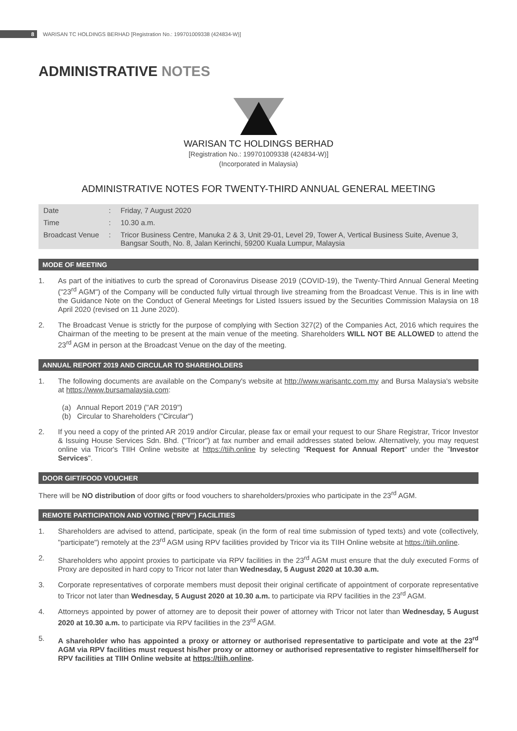8 WARISAN TC HOLDINGS BERHAD [Registration No.: 199701009338 (424834-W)]
ADMINISTRATIVE NOTES
WARISAN TC HOLDINGS BERHAD
[Registration No.: 199701009338 (424834-W)]
(Incorporated in Malaysia)
ADMINISTRATIVE NOTES FOR TWENTY-THIRD ANNUAL GENERAL MEETING
| Date | : | Friday, 7 August 2020 |
| Time | : | 10.30 a.m. |
| Broadcast Venue | : | Tricor Business Centre, Manuka 2 & 3, Unit 29-01, Level 29, Tower A, Vertical Business Suite, Avenue 3, Bangsar South, No. 8, Jalan Kerinchi, 59200 Kuala Lumpur, Malaysia |
MODE OF MEETING
1. As part of the initiatives to curb the spread of Coronavirus Disease 2019 (COVID-19), the Twenty-Third Annual General Meeting ("23<sup>rd</sup> AGM") of the Company will be conducted fully virtual through live streaming from the Broadcast Venue. This is in line with the Guidance Note on the Conduct of General Meetings for Listed Issuers issued by the Securities Commission Malaysia on 18 April 2020 (revised on 11 June 2020).
2. The Broadcast Venue is strictly for the purpose of complying with Section 327(2) of the Companies Act, 2016 which requires the Chairman of the meeting to be present at the main venue of the meeting. Shareholders WILL NOT BE ALLOWED to attend the 23<sup>rd</sup> AGM in person at the Broadcast Venue on the day of the meeting.
ANNUAL REPORT 2019 AND CIRCULAR TO SHAREHOLDERS
1. The following documents are available on the Company's website at http://www.warisantc.com.my and Bursa Malaysia's website at https://www.bursamalaysia.com:
(a) Annual Report 2019 ("AR 2019")
(b) Circular to Shareholders ("Circular")
2. If you need a copy of the printed AR 2019 and/or Circular, please fax or email your request to our Share Registrar, Tricor Investor & Issuing House Services Sdn. Bhd. ("Tricor") at fax number and email addresses stated below. Alternatively, you may request online via Tricor's TIIH Online website at https://tiih.online by selecting "Request for Annual Report" under the "Investor Services".
DOOR GIFT/FOOD VOUCHER
There will be NO distribution of door gifts or food vouchers to shareholders/proxies who participate in the 23<sup>rd</sup> AGM.
REMOTE PARTICIPATION AND VOTING ("RPV") FACILITIES
1. Shareholders are advised to attend, participate, speak (in the form of real time submission of typed texts) and vote (collectively, "participate") remotely at the 23<sup>rd</sup> AGM using RPV facilities provided by Tricor via its TIIH Online website at https://tiih.online.
2. Shareholders who appoint proxies to participate via RPV facilities in the 23<sup>rd</sup> AGM must ensure that the duly executed Forms of Proxy are deposited in hard copy to Tricor not later than Wednesday, 5 August 2020 at 10.30 a.m.
3. Corporate representatives of corporate members must deposit their original certificate of appointment of corporate representative to Tricor not later than Wednesday, 5 August 2020 at 10.30 a.m. to participate via RPV facilities in the 23<sup>rd</sup> AGM.
4. Attorneys appointed by power of attorney are to deposit their power of attorney with Tricor not later than Wednesday, 5 August 2020 at 10.30 a.m. to participate via RPV facilities in the 23<sup>rd</sup> AGM.
5. A shareholder who has appointed a proxy or attorney or authorised representative to participate and vote at the 23<sup>rd</sup> AGM via RPV facilities must request his/her proxy or attorney or authorised representative to register himself/herself for RPV facilities at TIIH Online website at https://tiih.online.